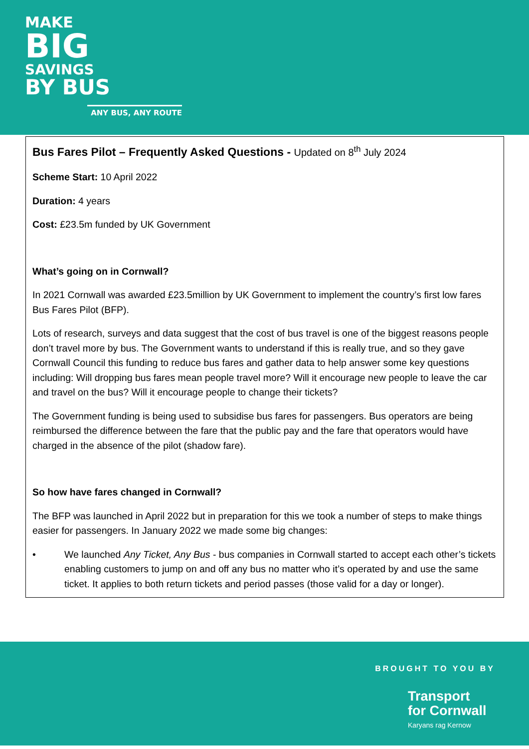MAKE
BIG
SAVINGS
BY BUS
ANY BUS, ANY ROUTE
Bus Fares Pilot – Frequently Asked Questions - Updated on 8<sup>th</sup> July 2024
Scheme Start: 10 April 2022
Duration: 4 years
Cost: £23.5m funded by UK Government
What’s going on in Cornwall?
In 2021 Cornwall was awarded £23.5million by UK Government to implement the country’s first low fares Bus Fares Pilot (BFP).
Lots of research, surveys and data suggest that the cost of bus travel is one of the biggest reasons people don’t travel more by bus. The Government wants to understand if this is really true, and so they gave Cornwall Council this funding to reduce bus fares and gather data to help answer some key questions including: Will dropping bus fares mean people travel more? Will it encourage new people to leave the car and travel on the bus? Will it encourage people to change their tickets?
The Government funding is being used to subsidise bus fares for passengers. Bus operators are being reimbursed the difference between the fare that the public pay and the fare that operators would have charged in the absence of the pilot (shadow fare).
So how have fares changed in Cornwall?
The BFP was launched in April 2022 but in preparation for this we took a number of steps to make things easier for passengers. In January 2022 we made some big changes:
• We launched Any Ticket, Any Bus - bus companies in Cornwall started to accept each other’s tickets enabling customers to jump on and off any bus no matter who it’s operated by and use the same ticket. It applies to both return tickets and period passes (those valid for a day or longer).
BROUGHT TO YOU BY
Transport
for Cornwall
Karyans rag Kernow